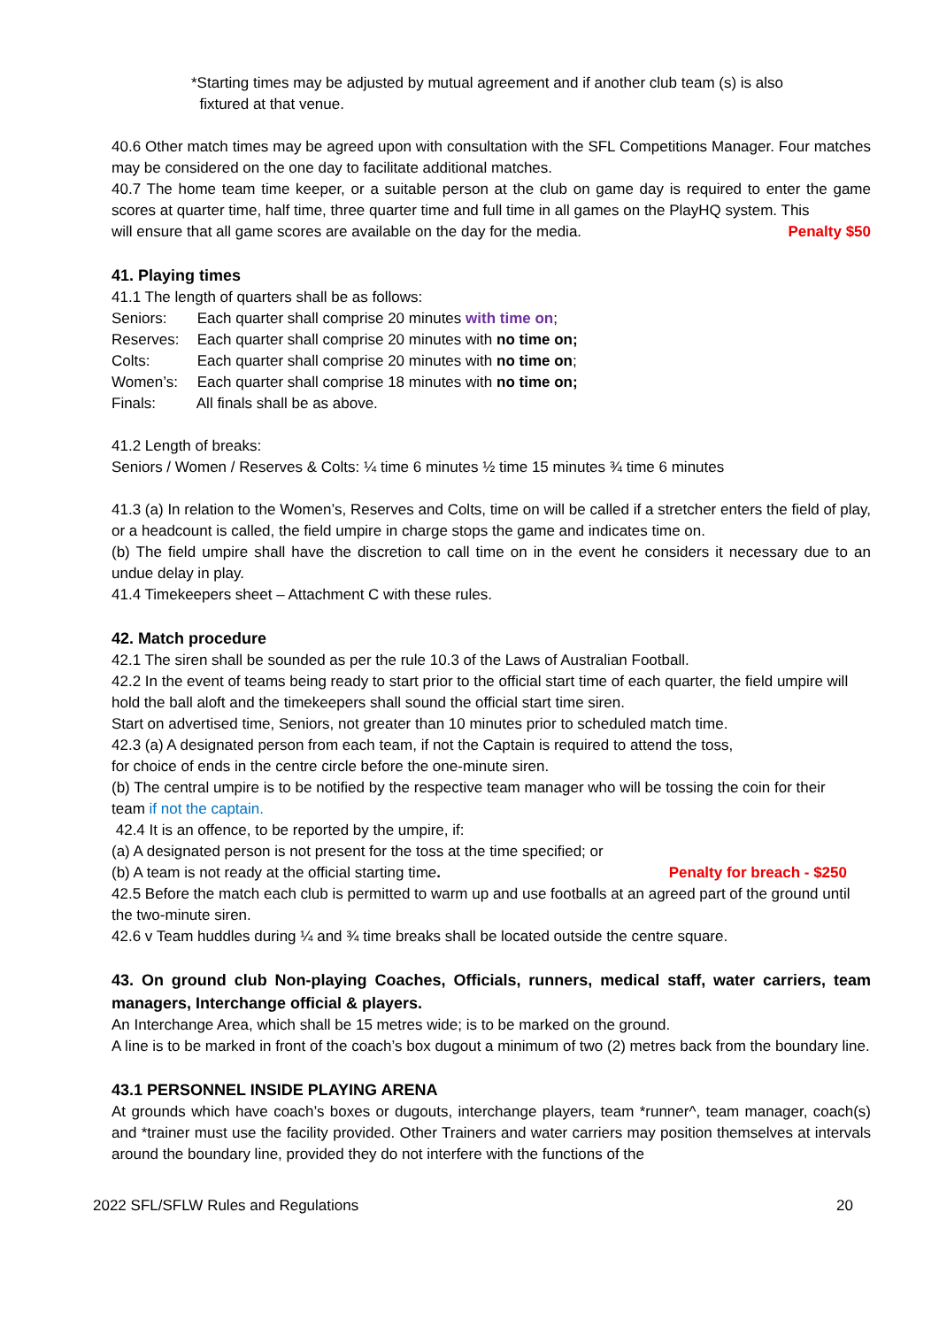*Starting times may be adjusted by mutual agreement and if another club team (s) is also
fixtured at that venue.
40.6 Other match times may be agreed upon with consultation with the SFL Competitions Manager. Four matches may be considered on the one day to facilitate additional matches.
40.7 The home team time keeper, or a suitable person at the club on game day is required to enter the game scores at quarter time, half time, three quarter time and full time in all games on the PlayHQ system. This
will ensure that all game scores are available on the day for the media. Penalty $50
41. Playing times
41.1 The length of quarters shall be as follows:
Seniors: Each quarter shall comprise 20 minutes with time on;
Reserves: Each quarter shall comprise 20 minutes with no time on;
Colts: Each quarter shall comprise 20 minutes with no time on;
Women’s: Each quarter shall comprise 18 minutes with no time on;
Finals: All finals shall be as above.
41.2 Length of breaks:
Seniors / Women / Reserves & Colts: ¼ time 6 minutes ½ time 15 minutes ¾ time 6 minutes
41.3 (a) In relation to the Women’s, Reserves and Colts, time on will be called if a stretcher enters the field of play, or a headcount is called, the field umpire in charge stops the game and indicates time on.
(b) The field umpire shall have the discretion to call time on in the event he considers it necessary due to an undue delay in play.
41.4 Timekeepers sheet – Attachment C with these rules.
42. Match procedure
42.1 The siren shall be sounded as per the rule 10.3 of the Laws of Australian Football.
42.2 In the event of teams being ready to start prior to the official start time of each quarter, the field umpire will hold the ball aloft and the timekeepers shall sound the official start time siren.
Start on advertised time, Seniors, not greater than 10 minutes prior to scheduled match time.
42.3 (a) A designated person from each team, if not the Captain is required to attend the toss,
for choice of ends in the centre circle before the one-minute siren.
(b) The central umpire is to be notified by the respective team manager who will be tossing the coin for their team if not the captain.
42.4 It is an offence, to be reported by the umpire, if:
(a) A designated person is not present for the toss at the time specified; or
(b) A team is not ready at the official starting time. Penalty for breach - $250
42.5 Before the match each club is permitted to warm up and use footballs at an agreed part of the ground until the two-minute siren.
42.6 v Team huddles during ¼ and ¾ time breaks shall be located outside the centre square.
43. On ground club Non-playing Coaches, Officials, runners, medical staff, water carriers, team managers, Interchange official & players.
An Interchange Area, which shall be 15 metres wide; is to be marked on the ground.
A line is to be marked in front of the coach’s box dugout a minimum of two (2) metres back from the boundary line.
43.1 PERSONNEL INSIDE PLAYING ARENA
At grounds which have coach’s boxes or dugouts, interchange players, team *runner^, team manager, coach(s) and *trainer must use the facility provided. Other Trainers and water carriers may position themselves at intervals around the boundary line, provided they do not interfere with the functions of the
2022 SFL/SFLW Rules and Regulations 20